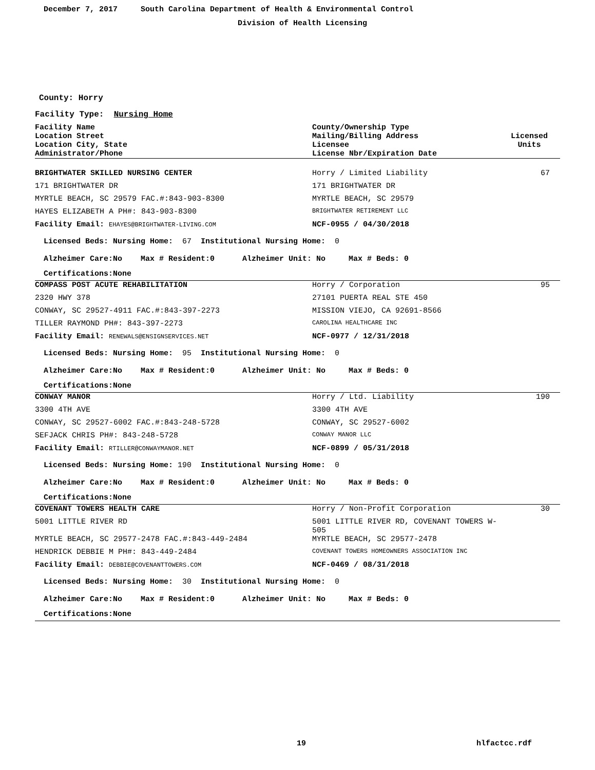December 7, 2017 South Carolina Department of Health & Environmental Control
Division of Health Licensing
County: Horry
Facility Type: Nursing Home
| Facility Name Location Street Location City, State Administrator/Phone | County/Ownership Type Mailing/Billing Address Licensee License Nbr/Expiration Date | Licensed Units |
| --- | --- | --- |
| BRIGHTWATER SKILLED NURSING CENTER | Horry / Limited Liability | 67 |
| 171 BRIGHTWATER DR | 171 BRIGHTWATER DR | |
| MYRTLE BEACH, SC 29579 FAC.#:843-903-8300 | MYRTLE BEACH, SC 29579 | |
| HAYES ELIZABETH A PH#: 843-903-8300 | BRIGHTWATER RETIREMENT LLC | |
| Facility Email: EHAYES@BRIGHTWATER-LIVING.COM | NCF-0955 / 04/30/2018 | |
Licensed Beds: Nursing Home: 67 Institutional Nursing Home: 0
Alzheimer Care:No Max # Resident:0 Alzheimer Unit: No Max # Beds: 0
Certifications:None
| COMPASS POST ACUTE REHABILITATION | Horry / Corporation | 95 |
| 2320 HWY 378 | 27101 PUERTA REAL STE 450 | |
| CONWAY, SC 29527-4911 FAC.#:843-397-2273 | MISSION VIEJO, CA 92691-8566 | |
| TILLER RAYMOND PH#: 843-397-2273 | CAROLINA HEALTHCARE INC | |
| Facility Email: RENEWALS@ENSIGNSERVICES.NET | NCF-0977 / 12/31/2018 | |
Licensed Beds: Nursing Home: 95 Institutional Nursing Home: 0
Alzheimer Care:No Max # Resident:0 Alzheimer Unit: No Max # Beds: 0
Certifications:None
| CONWAY MANOR | Horry / Ltd. Liability | 190 |
| 3300 4TH AVE | 3300 4TH AVE | |
| CONWAY, SC 29527-6002 FAC.#:843-248-5728 | CONWAY, SC 29527-6002 | |
| SEFJACK CHRIS PH#: 843-248-5728 | CONWAY MANOR LLC | |
| Facility Email: RTILLER@CONWAYMANOR.NET | NCF-0899 / 05/31/2018 | |
Licensed Beds: Nursing Home: 190 Institutional Nursing Home: 0
Alzheimer Care:No Max # Resident:0 Alzheimer Unit: No Max # Beds: 0
Certifications:None
| COVENANT TOWERS HEALTH CARE | Horry / Non-Profit Corporation | 30 |
| 5001 LITTLE RIVER RD | 5001 LITTLE RIVER RD, COVENANT TOWERS W-505 | |
| MYRTLE BEACH, SC 29577-2478 FAC.#:843-449-2484 | MYRTLE BEACH, SC 29577-2478 | |
| HENDRICK DEBBIE M PH#: 843-449-2484 | COVENANT TOWERS HOMEOWNERS ASSOCIATION INC | |
| Facility Email: DEBBIE@COVENANTTOWERS.COM | NCF-0469 / 08/31/2018 | |
Licensed Beds: Nursing Home: 30 Institutional Nursing Home: 0
Alzheimer Care:No Max # Resident:0 Alzheimer Unit: No Max # Beds: 0
Certifications:None
19 hlfactcc.rdf